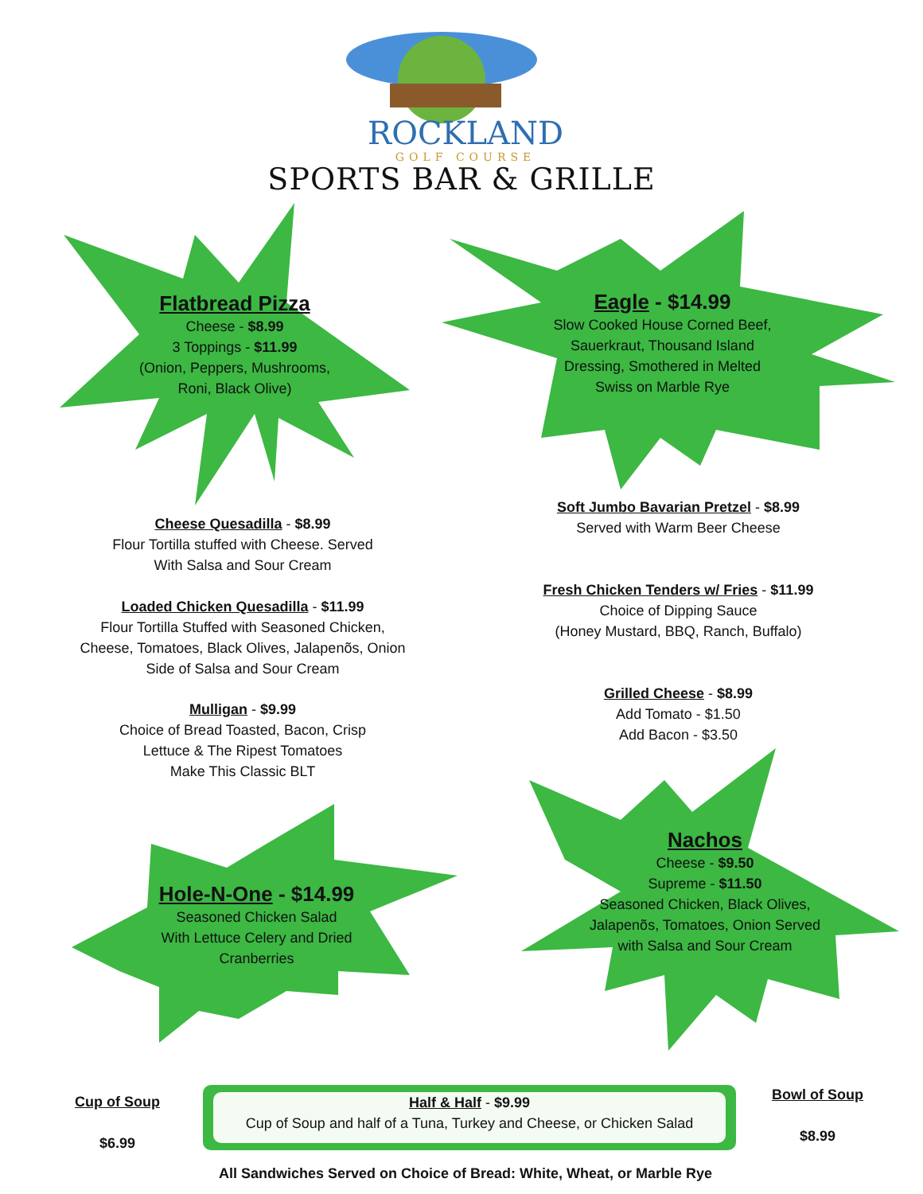ROCKLAND
GOLF COURSE
SPORTS BAR & GRILLE
Flatbread Pizza
Cheese - $8.99
3 Toppings - $11.99
(Onion, Peppers, Mushrooms,
Roni, Black Olive)
Eagle - $14.99
Slow Cooked House Corned Beef, Sauerkraut, Thousand Island Dressing, Smothered in Melted Swiss on Marble Rye
Cheese Quesadilla - $8.99
Flour Tortilla stuffed with Cheese. Served
With Salsa and Sour Cream
Loaded Chicken Quesadilla - $11.99
Flour Tortilla Stuffed with Seasoned Chicken,
Cheese, Tomatoes, Black Olives, Jalapenõs, Onion
Side of Salsa and Sour Cream
Mulligan - $9.99
Choice of Bread Toasted, Bacon, Crisp
Lettuce & The Ripest Tomatoes
Make This Classic BLT
Soft Jumbo Bavarian Pretzel - $8.99
Served with Warm Beer Cheese
Fresh Chicken Tenders w/ Fries - $11.99
Choice of Dipping Sauce
(Honey Mustard, BBQ, Ranch, Buffalo)
Grilled Cheese - $8.99
Add Tomato - $1.50
Add Bacon - $3.50
Hole-N-One - $14.99
Seasoned Chicken Salad
With Lettuce Celery and Dried
Cranberries
Nachos
Cheese - $9.50
Supreme - $11.50
Seasoned Chicken, Black Olives, Jalapenõs, Tomatoes, Onion Served with Salsa and Sour Cream
Cup of Soup
$6.99
Half & Half - $9.99
Cup of Soup and half of a Tuna, Turkey and Cheese, or Chicken Salad
Bowl of Soup
$8.99
All Sandwiches Served on Choice of Bread: White, Wheat, or Marble Rye